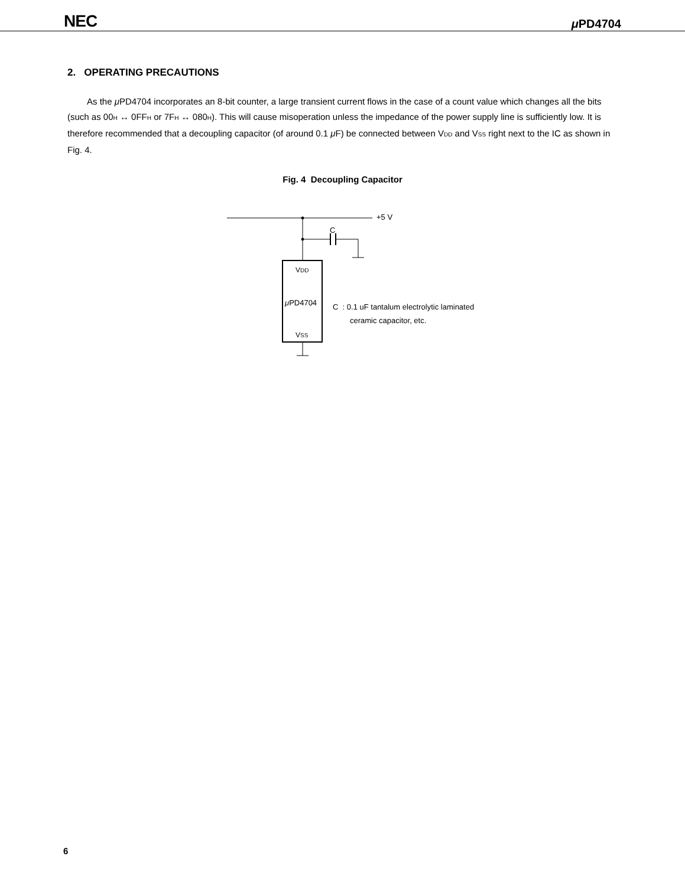NEC μ PD4704
2. OPERATING PRECAUTIONS
As the μ PD4704 incorporates an 8-bit counter, a large transient current flows in the case of a count value which changes all the bits (such as 00<sub>H</sub> ↔ 0FF<sub>H</sub> or 7F<sub>H</sub> ↔ 080<sub>H</sub>). This will cause misoperation unless the impedance of the power supply line is sufficiently low. It is therefore recommended that a decoupling capacitor (of around 0.1 μ F) be connected between V<sub>DD</sub> and V<sub>SS</sub> right next to the IC as shown in Fig. 4.
Fig. 4 Decoupling Capacitor
+5 V
C
V<sub>DD</sub>
μ PD4704
V<sub>SS</sub>
C : 0.1 uF tantalum electrolytic laminated
ceramic capacitor, etc.
6